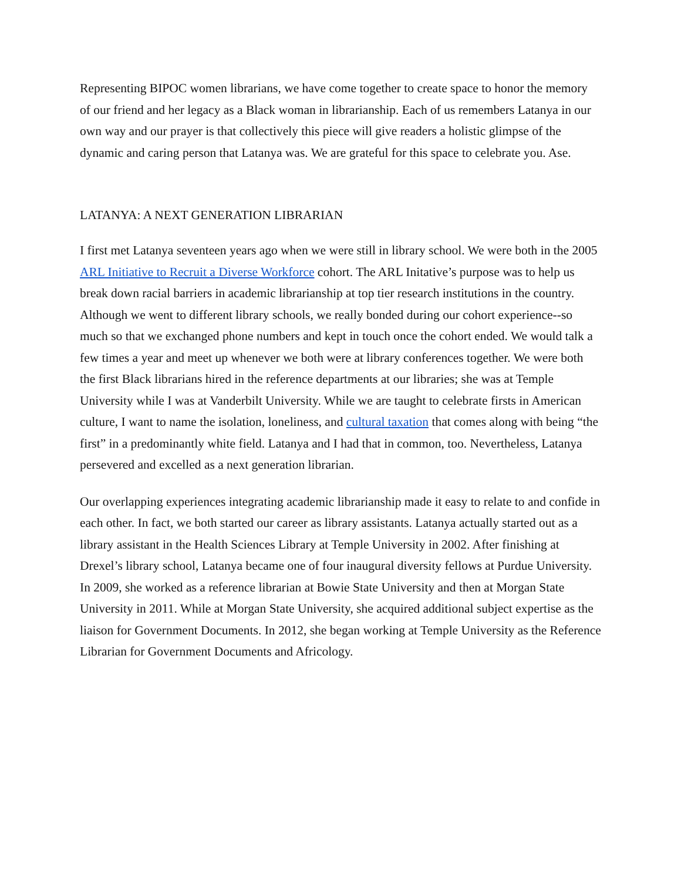Representing BIPOC women librarians, we have come together to create space to honor the memory of our friend and her legacy as a Black woman in librarianship. Each of us remembers Latanya in our own way and our prayer is that collectively this piece will give readers a holistic glimpse of the dynamic and caring person that Latanya was. We are grateful for this space to celebrate you. Ase.
LATANYA: A NEXT GENERATION LIBRARIAN
I first met Latanya seventeen years ago when we were still in library school. We were both in the 2005 ARL Initiative to Recruit a Diverse Workforce cohort. The ARL Initative’s purpose was to help us break down racial barriers in academic librarianship at top tier research institutions in the country. Although we went to different library schools, we really bonded during our cohort experience--so much so that we exchanged phone numbers and kept in touch once the cohort ended. We would talk a few times a year and meet up whenever we both were at library conferences together. We were both the first Black librarians hired in the reference departments at our libraries; she was at Temple University while I was at Vanderbilt University. While we are taught to celebrate firsts in American culture, I want to name the isolation, loneliness, and cultural taxation that comes along with being “the first” in a predominantly white field. Latanya and I had that in common, too. Nevertheless, Latanya persevered and excelled as a next generation librarian.
Our overlapping experiences integrating academic librarianship made it easy to relate to and confide in each other. In fact, we both started our career as library assistants. Latanya actually started out as a library assistant in the Health Sciences Library at Temple University in 2002. After finishing at Drexel’s library school, Latanya became one of four inaugural diversity fellows at Purdue University. In 2009, she worked as a reference librarian at Bowie State University and then at Morgan State University in 2011. While at Morgan State University, she acquired additional subject expertise as the liaison for Government Documents. In 2012, she began working at Temple University as the Reference Librarian for Government Documents and Africology.